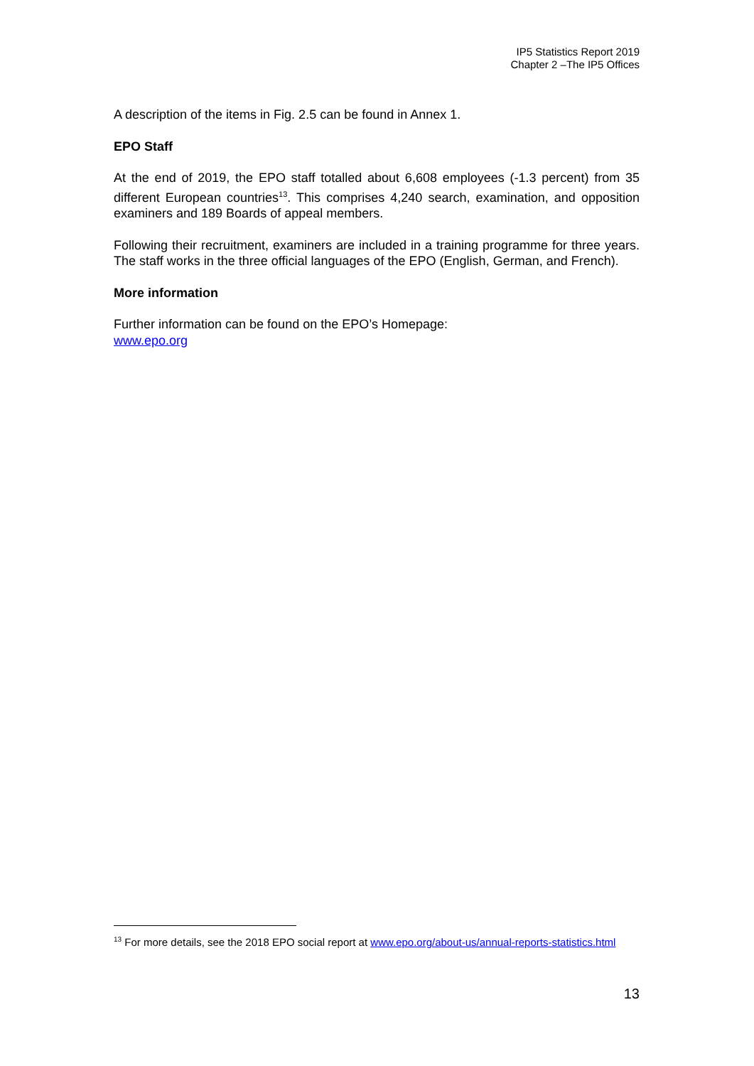IP5 Statistics Report 2019
Chapter 2 –The IP5 Offices
A description of the items in Fig. 2.5 can be found in Annex 1.
EPO Staff
At the end of 2019, the EPO staff totalled about 6,608 employees (-1.3 percent) from 35 different European countries<sup>13</sup>. This comprises 4,240 search, examination, and opposition examiners and 189 Boards of appeal members.
Following their recruitment, examiners are included in a training programme for three years. The staff works in the three official languages of the EPO (English, German, and French).
More information
Further information can be found on the EPO’s Homepage:
www.epo.org
<sup>13</sup> For more details, see the 2018 EPO social report at www.epo.org/about-us/annual-reports-statistics.html
13